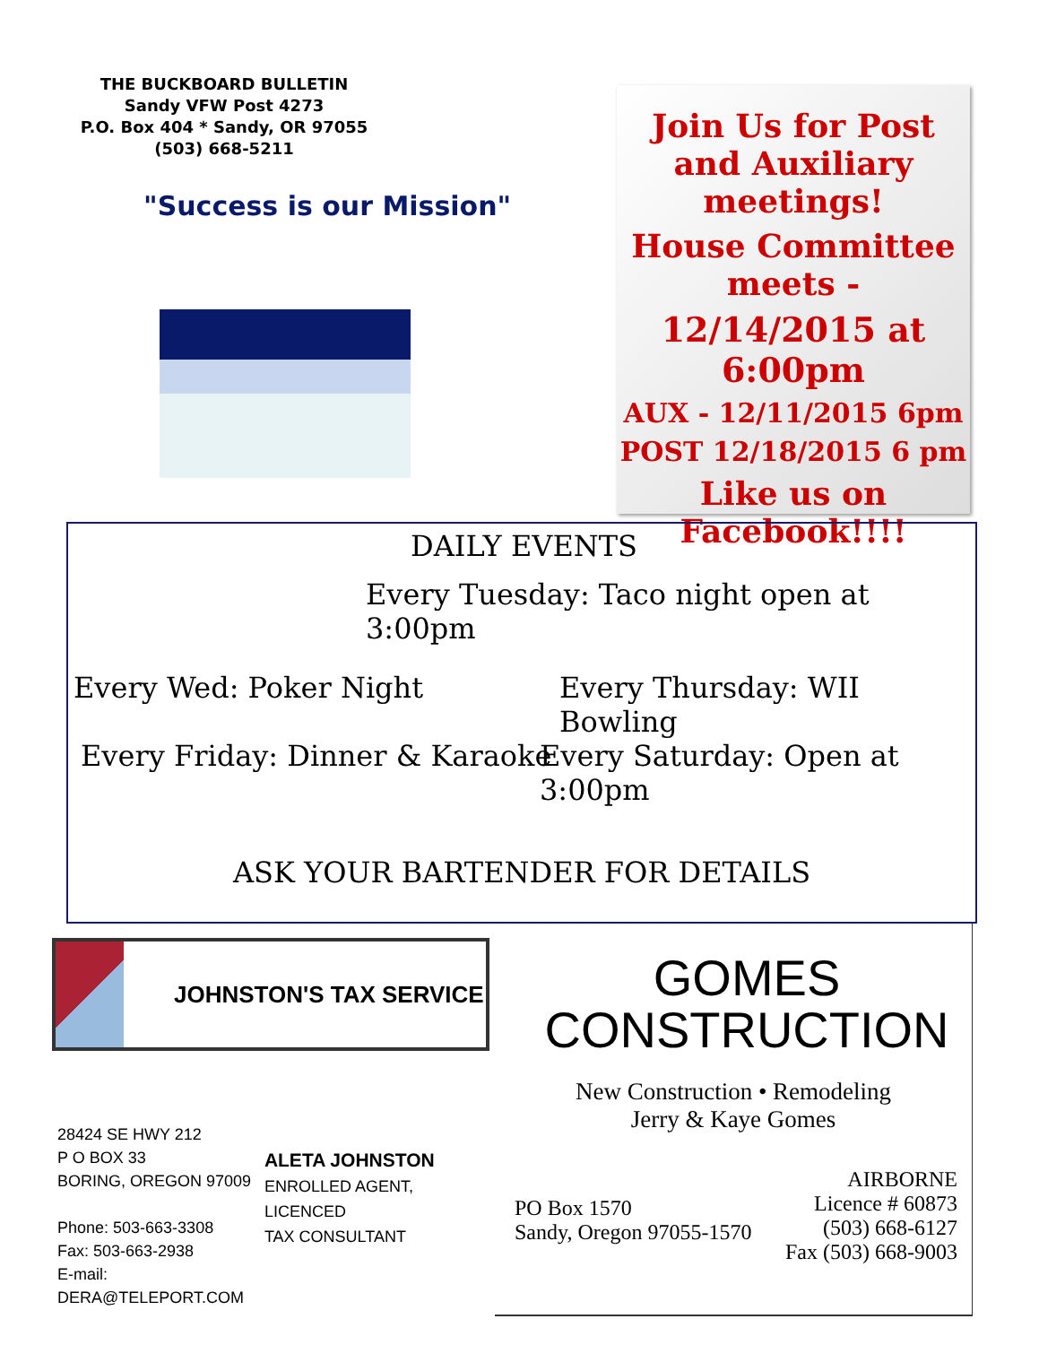THE BUCKBOARD BULLETIN
Sandy VFW Post 4273
P.O. Box 404 * Sandy, OR 97055
(503) 668-5211
"Success is our Mission"
Join Us for Post and Auxiliary meetings!
House Committee meets -
12/14/2015 at 6:00pm
AUX - 12/11/2015 6pm
POST 12/18/2015 6 pm
Like us on Facebook!!!!
DAILY EVENTS
Every Tuesday: Taco night open at 3:00pm
Every Wed: Poker Night Every Thursday: WII Bowling
Every Friday: Dinner & Karaoke Every Saturday: Open at 3:00pm
ASK YOUR BARTENDER FOR DETAILS
JOHNSTON'S TAX SERVICE
28424 SE HWY 212
P O BOX 33
BORING, OREGON 97009
Phone: 503-663-3308
Fax: 503-663-2938
E-mail: DERA@TELEPORT.COM
ALETA JOHNSTON
ENROLLED AGENT, LICENCED
TAX CONSULTANT
GOMES
CONSTRUCTION
New Construction • Remodeling
Jerry & Kaye Gomes
PO Box 1570
Sandy, Oregon 97055-1570
AIRBORNE
Licence # 60873
(503) 668-6127
Fax (503) 668-9003